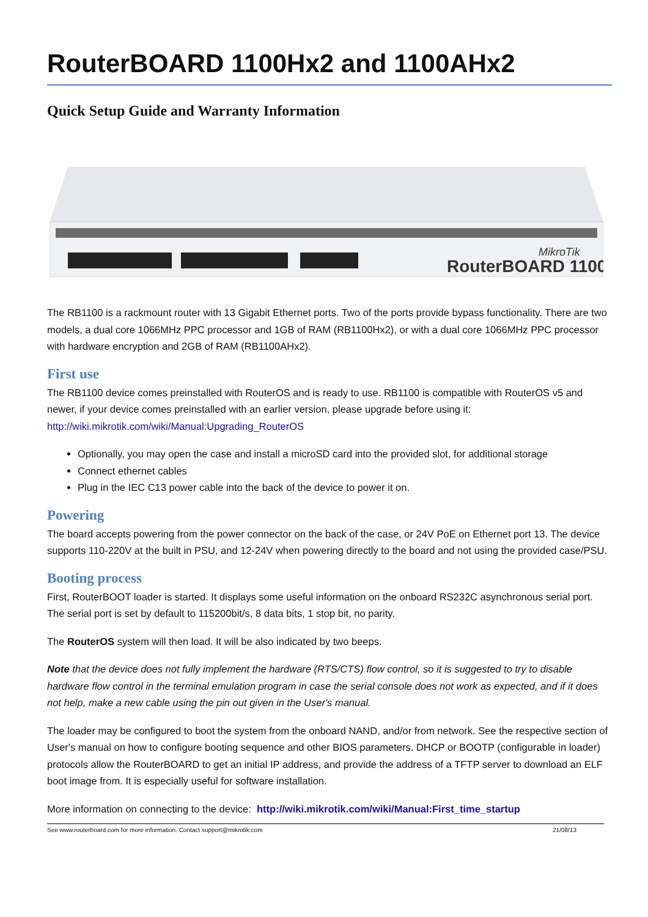RouterBOARD 1100Hx2 and 1100AHx2
Quick Setup Guide and Warranty Information
RouterBOARD 1100
MikroTik
The RB1100 is a rackmount router with 13 Gigabit Ethernet ports. Two of the ports provide bypass functionality. There are two models, a dual core 1066MHz PPC processor and 1GB of RAM (RB1100Hx2), or with a dual core 1066MHz PPC processor with hardware encryption and 2GB of RAM (RB1100AHx2).
First use
The RB1100 device comes preinstalled with RouterOS and is ready to use. RB1100 is compatible with RouterOS v5 and newer, if your device comes preinstalled with an earlier version, please upgrade before using it: http://wiki.mikrotik.com/wiki/Manual:Upgrading_RouterOS
Optionally, you may open the case and install a microSD card into the provided slot, for additional storage
Connect ethernet cables
Plug in the IEC C13 power cable into the back of the device to power it on.
Powering
The board accepts powering from the power connector on the back of the case, or 24V PoE on Ethernet port 13. The device supports 110-220V at the built in PSU, and 12-24V when powering directly to the board and not using the provided case/PSU.
Booting process
First, RouterBOOT loader is started. It displays some useful information on the onboard RS232C asynchronous serial port. The serial port is set by default to 115200bit/s, 8 data bits, 1 stop bit, no parity.
The RouterOS system will then load. It will be also indicated by two beeps.
Note that the device does not fully implement the hardware (RTS/CTS) flow control, so it is suggested to try to disable hardware flow control in the terminal emulation program in case the serial console does not work as expected, and if it does not help, make a new cable using the pin out given in the User's manual.
The loader may be configured to boot the system from the onboard NAND, and/or from network. See the respective section of User's manual on how to configure booting sequence and other BIOS parameters. DHCP or BOOTP (configurable in loader) protocols allow the RouterBOARD to get an initial IP address, and provide the address of a TFTP server to download an ELF boot image from. It is especially useful for software installation.
More information on connecting to the device: http://wiki.mikrotik.com/wiki/Manual:First_time_startup
See www.routerboard.com for more information. Contact support@mikrotik.com 21/08/13